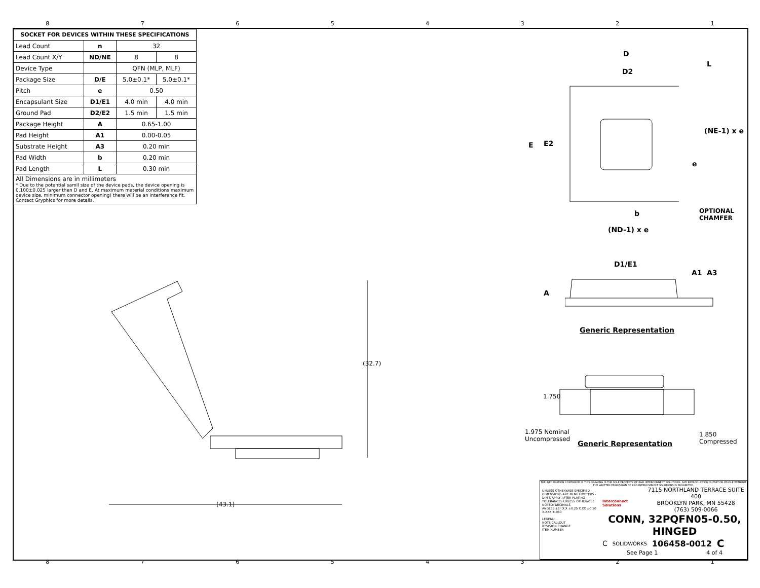87654321
| SOCKET FOR DEVICES WITHIN THESE SPECIFICATIONS | | | |
| --- | --- | --- | --- |
| Lead Count | n | 32 | |
| Lead Count X/Y | ND/NE | 8 | 8 |
| Device Type | | QFN (MLP, MLF) | |
| Package Size | D/E | 5.0±0.1* | 5.0±0.1* |
| Pitch | e | 0.50 | |
| Encapsulant Size | D1/E1 | 4.0 min | 4.0 min |
| Ground Pad | D2/E2 | 1.5 min | 1.5 min |
| Package Height | A | 0.65-1.00 | |
| Pad Height | A1 | 0.00-0.05 | |
| Substrate Height | A3 | 0.20 min | |
| Pad Width | b | 0.20 min | |
| Pad Length | L | 0.30 min | |
All Dimensions are in millimeters
* Due to the potential samll size of the device pads, the device opening is 0.100±0.025 larger then D and E. At maximum material conditions maximum device size, minimum connector opening) there will be an interference fit. Contact Gryphics for more details.
D
D2
L
E E2
(NE-1) x e
e
b
OPTIONAL
CHAMFER
(ND-1) x e
D1/E1
A1 A3
A
Generic Representation
1.750
Generic Representation
1.975 Nominal
Uncompressed
1.850
Compressed
(43.1)
(32.7)
THE INFORMATION CONTAINED IN THIS DRAWING IS THE SOLE PROPERTY OF R&D INTERCONNECT SOLUTIONS. ANY REPRODUCTION IN PART OR WHOLE WITHOUT THE WRITTEN PERMISSION OF R&D INTERCONNECT SOLUTIONS IS PROHIBITED.
UNLESS OTHERWISE SPECIFIED - DIMENSIONS ARE IN MILLIMETERS - DIM'S APPLY AFTER PLATING
TOLERANCES UNLESS OTHERWISE NOTED: DECIMALS
ANGLES ±1° X.X ±0.25 X.XX ±0.10 X.XXX ±.050
LEGEND:
NOTE CALLOUT
REVISION CHANGE
ITEM NUMBER
Interconnect Solutions
7115 NORTHLAND TERRACE SUITE 400
BROOKLYN PARK, MN 55428
(763) 509-0066
CONN, 32PQFN05-0.50, HINGED
C SOLIDWORKS 106458-0012 C
See Page 1 4 of 4
87654321